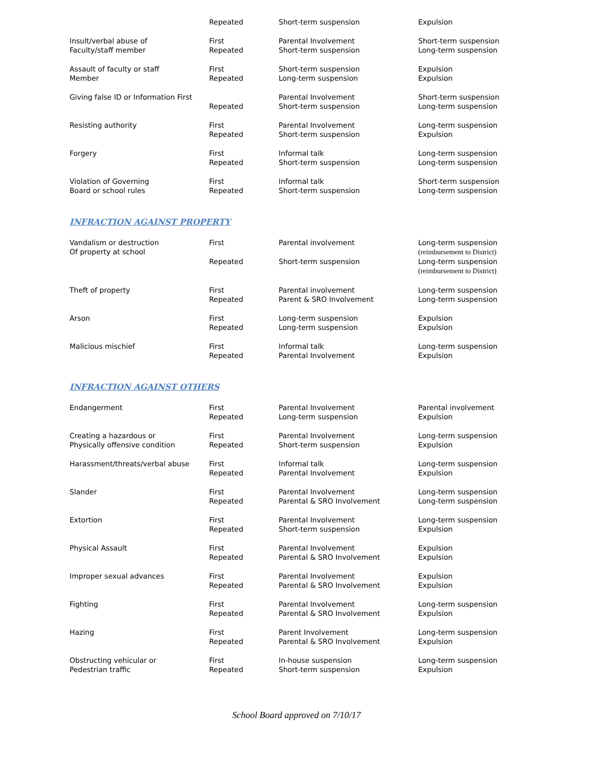| | Repeated | Short-term suspension | Expulsion |
| Insult/verbal abuse of Faculty/staff member | First Repeated | Parental Involvement Short-term suspension | Short-term suspension Long-term suspension |
| Assault of faculty or staff Member | First Repeated | Short-term suspension Long-term suspension | Expulsion Expulsion |
| Giving false ID or Information First | Repeated | Parental Involvement Short-term suspension | Short-term suspension Long-term suspension |
| Resisting authority | First Repeated | Parental Involvement Short-term suspension | Long-term suspension Expulsion |
| Forgery | First Repeated | Informal talk Short-term suspension | Long-term suspension Long-term suspension |
| Violation of Governing Board or school rules | First Repeated | Informal talk Short-term suspension | Short-term suspension Long-term suspension |
INFRACTION AGAINST PROPERTY
| Vandalism or destruction Of property at school | First | Parental involvement | Long-term suspension (reimbursement to District) |
| | Repeated | Short-term suspension | Long-term suspension (reimbursement to District) |
| Theft of property | First Repeated | Parental involvement Parent & SRO Involvement | Long-term suspension Long-term suspension |
| Arson | First Repeated | Long-term suspension Long-term suspension | Expulsion Expulsion |
| Malicious mischief | First Repeated | Informal talk Parental Involvement | Long-term suspension Expulsion |
INFRACTION AGAINST OTHERS
| Endangerment | First Repeated | Parental Involvement Long-term suspension | Parental involvement Expulsion |
| Creating a hazardous or Physically offensive condition | First Repeated | Parental Involvement Short-term suspension | Long-term suspension Expulsion |
| Harassment/threats/verbal abuse | First Repeated | Informal talk Parental Involvement | Long-term suspension Expulsion |
| Slander | First Repeated | Parental Involvement Parental & SRO Involvement | Long-term suspension Long-term suspension |
| Extortion | First Repeated | Parental Involvement Short-term suspension | Long-term suspension Expulsion |
| Physical Assault | First Repeated | Parental Involvement Parental & SRO Involvement | Expulsion Expulsion |
| Improper sexual advances | First Repeated | Parental Involvement Parental & SRO Involvement | Expulsion Expulsion |
| Fighting | First Repeated | Parental Involvement Parental & SRO Involvement | Long-term suspension Expulsion |
| Hazing | First Repeated | Parent Involvement Parental & SRO Involvement | Long-term suspension Expulsion |
| Obstructing vehicular or Pedestrian traffic | First Repeated | In-house suspension Short-term suspension | Long-term suspension Expulsion |
School Board approved on 7/10/17